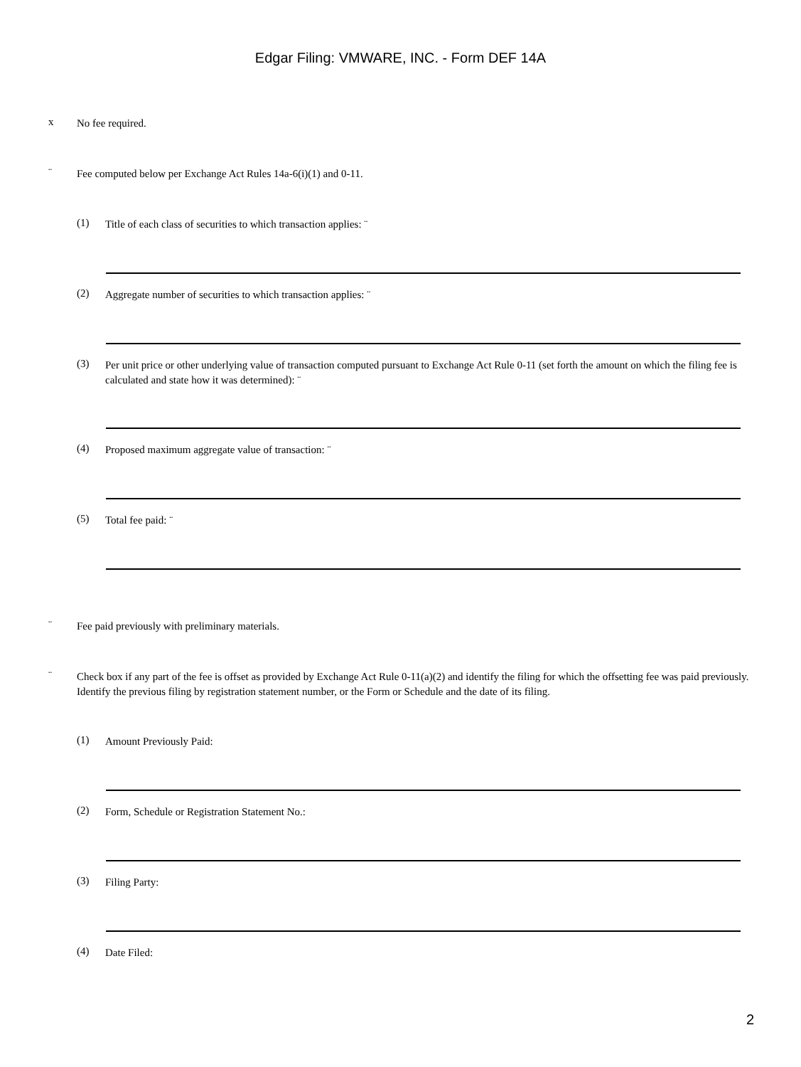Edgar Filing: VMWARE, INC. - Form DEF 14A
x No fee required.
¨ Fee computed below per Exchange Act Rules 14a-6(i)(1) and 0-11.
(1) Title of each class of securities to which transaction applies: ¨
(2) Aggregate number of securities to which transaction applies: ¨
(3) Per unit price or other underlying value of transaction computed pursuant to Exchange Act Rule 0-11 (set forth the amount on which the filing fee is calculated and state how it was determined): ¨
(4) Proposed maximum aggregate value of transaction: ¨
(5) Total fee paid: ¨
¨ Fee paid previously with preliminary materials.
¨ Check box if any part of the fee is offset as provided by Exchange Act Rule 0-11(a)(2) and identify the filing for which the offsetting fee was paid previously. Identify the previous filing by registration statement number, or the Form or Schedule and the date of its filing.
(1) Amount Previously Paid:
(2) Form, Schedule or Registration Statement No.:
(3) Filing Party:
(4) Date Filed:
2